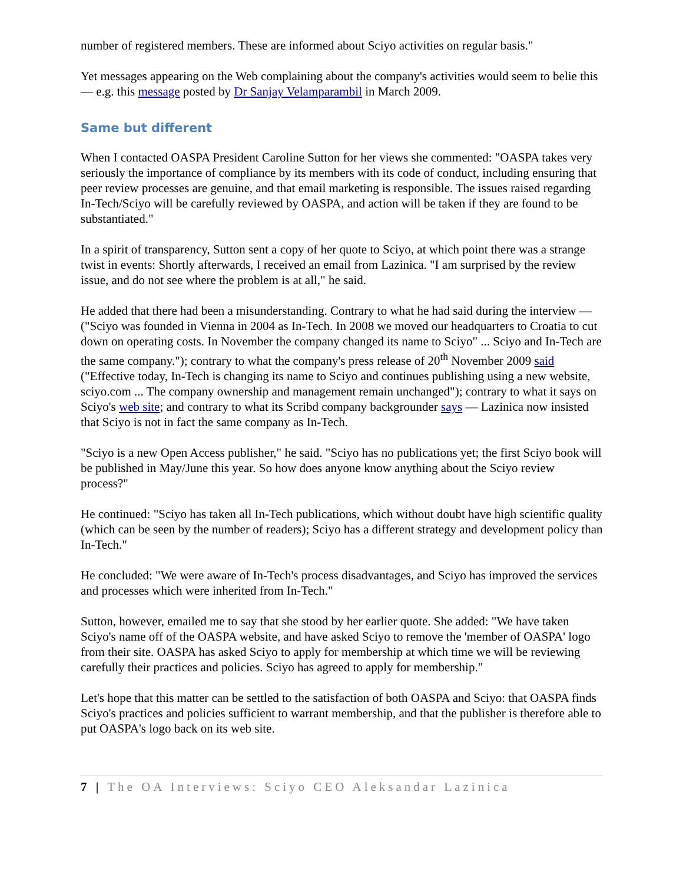number of registered members. These are informed about Sciyo activities on regular basis."
Yet messages appearing on the Web complaining about the company's activities would seem to belie this — e.g. this message posted by Dr Sanjay Velamparambil in March 2009.
Same but different
When I contacted OASPA President Caroline Sutton for her views she commented: "OASPA takes very seriously the importance of compliance by its members with its code of conduct, including ensuring that peer review processes are genuine, and that email marketing is responsible. The issues raised regarding In-Tech/Sciyo will be carefully reviewed by OASPA, and action will be taken if they are found to be substantiated."
In a spirit of transparency, Sutton sent a copy of her quote to Sciyo, at which point there was a strange twist in events: Shortly afterwards, I received an email from Lazinica. "I am surprised by the review issue, and do not see where the problem is at all," he said.
He added that there had been a misunderstanding. Contrary to what he had said during the interview — ("Sciyo was founded in Vienna in 2004 as In-Tech. In 2008 we moved our headquarters to Croatia to cut down on operating costs. In November the company changed its name to Sciyo" ... Sciyo and In-Tech are the same company."); contrary to what the company's press release of 20<sup>th</sup> November 2009 said ("Effective today, In-Tech is changing its name to Sciyo and continues publishing using a new website, sciyo.com ... The company ownership and management remain unchanged"); contrary to what it says on Sciyo's web site; and contrary to what its Scribd company backgrounder says — Lazinica now insisted that Sciyo is not in fact the same company as In-Tech.
"Sciyo is a new Open Access publisher," he said. "Sciyo has no publications yet; the first Sciyo book will be published in May/June this year. So how does anyone know anything about the Sciyo review process?"
He continued: "Sciyo has taken all In-Tech publications, which without doubt have high scientific quality (which can be seen by the number of readers); Sciyo has a different strategy and development policy than In-Tech."
He concluded: "We were aware of In-Tech's process disadvantages, and Sciyo has improved the services and processes which were inherited from In-Tech."
Sutton, however, emailed me to say that she stood by her earlier quote. She added: "We have taken Sciyo's name off of the OASPA website, and have asked Sciyo to remove the 'member of OASPA' logo from their site. OASPA has asked Sciyo to apply for membership at which time we will be reviewing carefully their practices and policies. Sciyo has agreed to apply for membership."
Let's hope that this matter can be settled to the satisfaction of both OASPA and Sciyo: that OASPA finds Sciyo's practices and policies sufficient to warrant membership, and that the publisher is therefore able to put OASPA's logo back on its web site.
7 | The OA Interviews: Sciyo CEO Aleksandar Lazinica